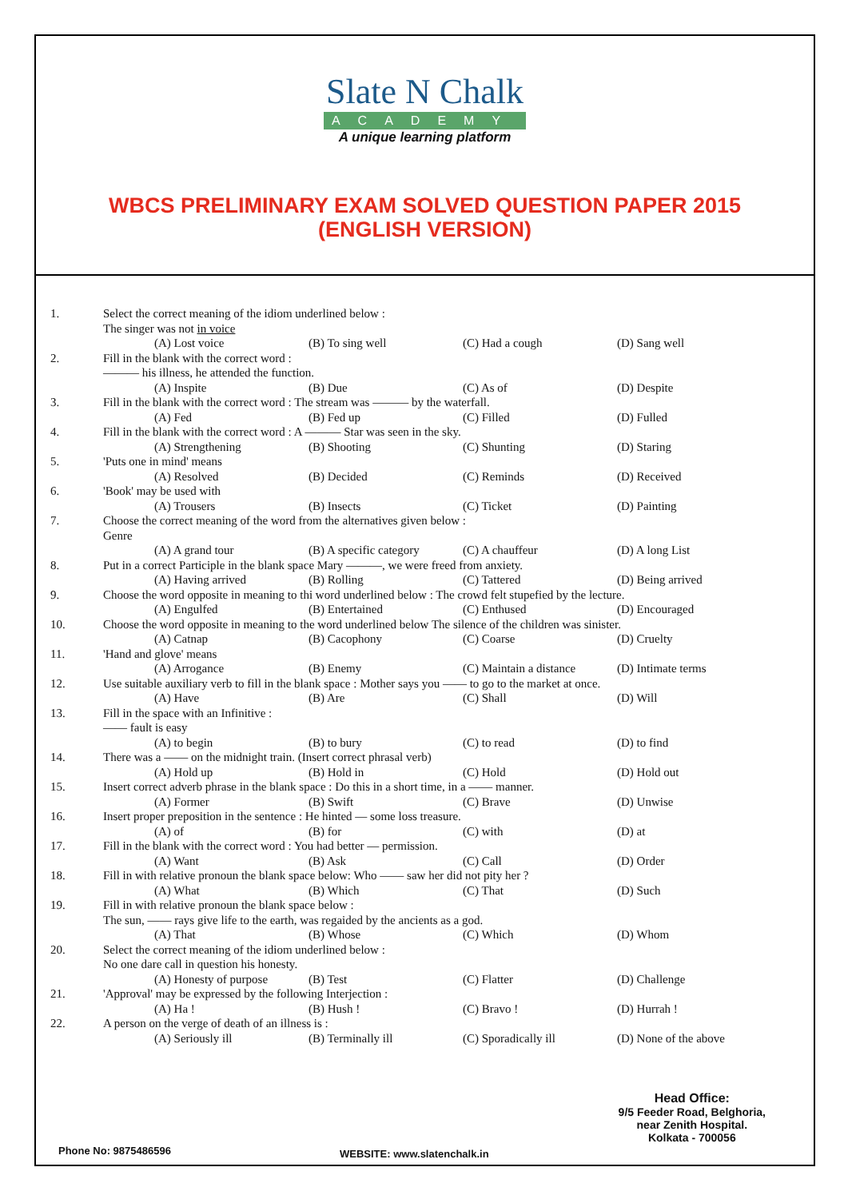Slate N Chalk
ACADEMY
A unique learning platform
WBCS PRELIMINARY EXAM SOLVED QUESTION PAPER 2015
(ENGLISH VERSION)
1. Select the correct meaning of the idiom underlined below :
The singer was not in voice
(A) Lost voice (B) To sing well (C) Had a cough (D) Sang well
2. Fill in the blank with the correct word :
——— his illness, he attended the function.
(A) Inspite (B) Due (C) As of (D) Despite
3. Fill in the blank with the correct word : The stream was ——— by the waterfall.
(A) Fed (B) Fed up (C) Filled (D) Fulled
4. Fill in the blank with the correct word : A ——— Star was seen in the sky.
(A) Strengthening (B) Shooting (C) Shunting (D) Staring
5. 'Puts one in mind' means
(A) Resolved (B) Decided (C) Reminds (D) Received
6. 'Book' may be used with
(A) Trousers (B) Insects (C) Ticket (D) Painting
7. Choose the correct meaning of the word from the alternatives given below :
Genre
(A) A grand tour (B) A specific category (C) A chauffeur (D) A long List
8. Put in a correct Participle in the blank space Mary ———, we were freed from anxiety.
(A) Having arrived (B) Rolling (C) Tattered (D) Being arrived
9. Choose the word opposite in meaning to thi word underlined below : The crowd felt stupefied by the lecture.
(A) Engulfed (B) Entertained (C) Enthused (D) Encouraged
10. Choose the word opposite in meaning to the word underlined below The silence of the children was sinister.
(A) Catnap (B) Cacophony (C) Coarse (D) Cruelty
11. 'Hand and glove' means
(A) Arrogance (B) Enemy (C) Maintain a distance (D) Intimate terms
12. Use suitable auxiliary verb to fill in the blank space : Mother says you —— to go to the market at once.
(A) Have (B) Are (C) Shall (D) Will
13. Fill in the space with an Infinitive :
—— fault is easy
(A) to begin (B) to bury (C) to read (D) to find
14. There was a —— on the midnight train. (Insert correct phrasal verb)
(A) Hold up (B) Hold in (C) Hold (D) Hold out
15. Insert correct adverb phrase in the blank space : Do this in a short time, in a —— manner.
(A) Former (B) Swift (C) Brave (D) Unwise
16. Insert proper preposition in the sentence : He hinted — some loss treasure.
(A) of (B) for (C) with (D) at
17. Fill in the blank with the correct word : You had better — permission.
(A) Want (B) Ask (C) Call (D) Order
18. Fill in with relative pronoun the blank space below: Who —— saw her did not pity her ?
(A) What (B) Which (C) That (D) Such
19. Fill in with relative pronoun the blank space below :
The sun, —— rays give life to the earth, was regaided by the ancients as a god.
(A) That (B) Whose (C) Which (D) Whom
20. Select the correct meaning of the idiom underlined below :
No one dare call in question his honesty.
(A) Honesty of purpose (B) Test (C) Flatter (D) Challenge
21. 'Approval' may be expressed by the following Interjection :
(A) Ha ! (B) Hush ! (C) Bravo ! (D) Hurrah !
22. A person on the verge of death of an illness is :
(A) Seriously ill (B) Terminally ill (C) Sporadically ill (D) None of the above
Phone No: 9875486596 WEBSITE: www.slatenchalk.in
Head Office:
9/5 Feeder Road, Belghoria,
near Zenith Hospital.
Kolkata - 700056